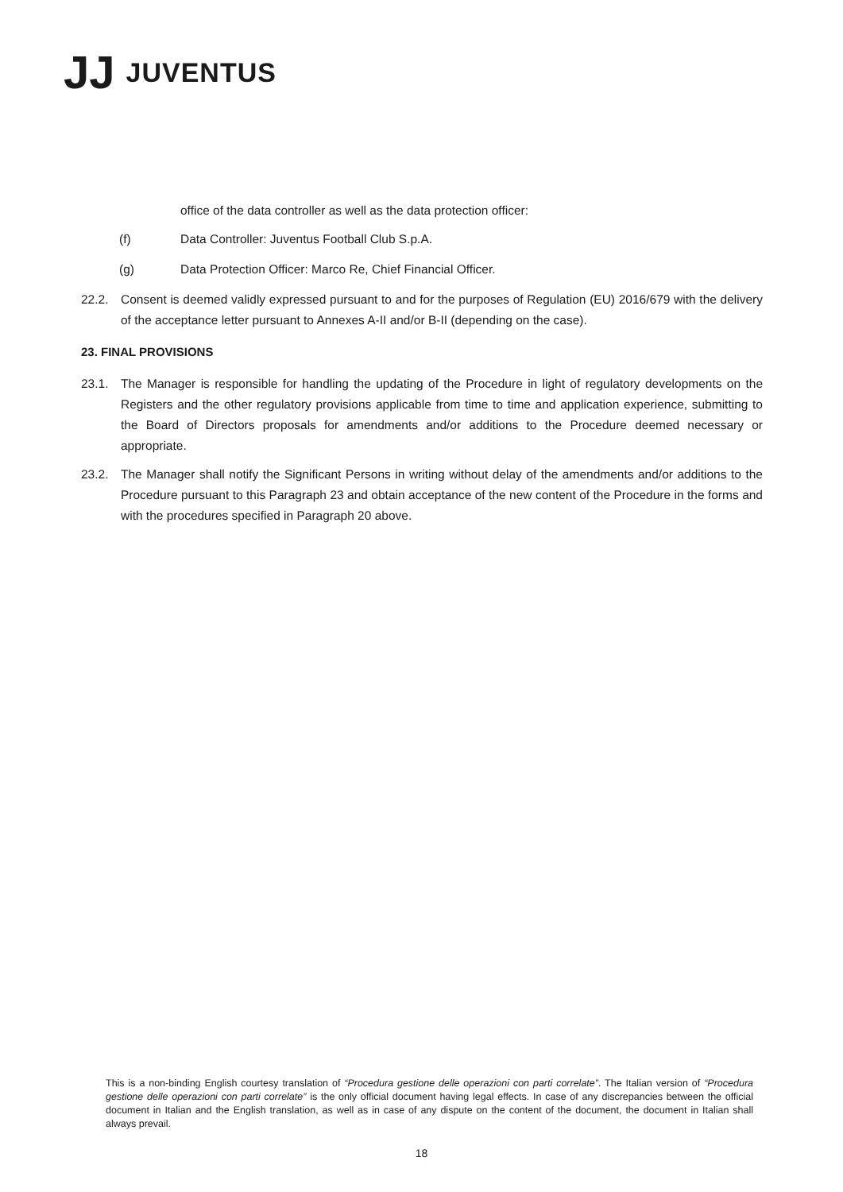JJ JUVENTUS
office of the data controller as well as the data protection officer:
(f) Data Controller: Juventus Football Club S.p.A.
(g) Data Protection Officer: Marco Re, Chief Financial Officer.
22.2. Consent is deemed validly expressed pursuant to and for the purposes of Regulation (EU) 2016/679 with the delivery of the acceptance letter pursuant to Annexes A-II and/or B-II (depending on the case).
23. FINAL PROVISIONS
23.1. The Manager is responsible for handling the updating of the Procedure in light of regulatory developments on the Registers and the other regulatory provisions applicable from time to time and application experience, submitting to the Board of Directors proposals for amendments and/or additions to the Procedure deemed necessary or appropriate.
23.2. The Manager shall notify the Significant Persons in writing without delay of the amendments and/or additions to the Procedure pursuant to this Paragraph 23 and obtain acceptance of the new content of the Procedure in the forms and with the procedures specified in Paragraph 20 above.
This is a non-binding English courtesy translation of “Procedura gestione delle operazioni con parti correlate”. The Italian version of “Procedura gestione delle operazioni con parti correlate” is the only official document having legal effects. In case of any discrepancies between the official document in Italian and the English translation, as well as in case of any dispute on the content of the document, the document in Italian shall always prevail.
18